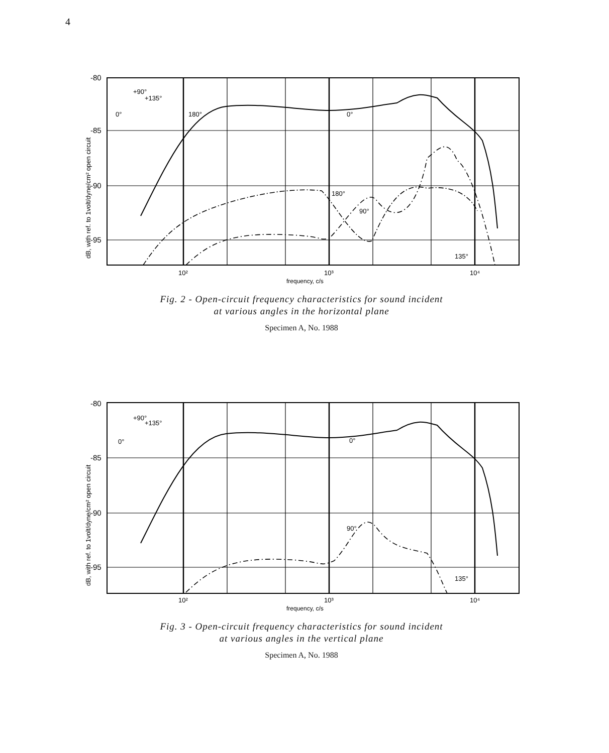4
-80
-85
-90
-95
10²
10³
10⁴
frequency, c/s
+90°
+135°
0°
180°
0°
180°
90°
135°
dB, with ref. to 1volt/dyne/cm² open circuit
Fig. 2 - Open-circuit frequency characteristics for sound incident
at various angles in the horizontal plane
Specimen A, No. 1988
-80
-85
-90
-95
10²
10³
10⁴
frequency, c/s
+90°
+135°
0°
0°
90°
135°
dB, with ref. to 1volt/dyne/cm² open circuit
Fig. 3 - Open-circuit frequency characteristics for sound incident
at various angles in the vertical plane
Specimen A, No. 1988